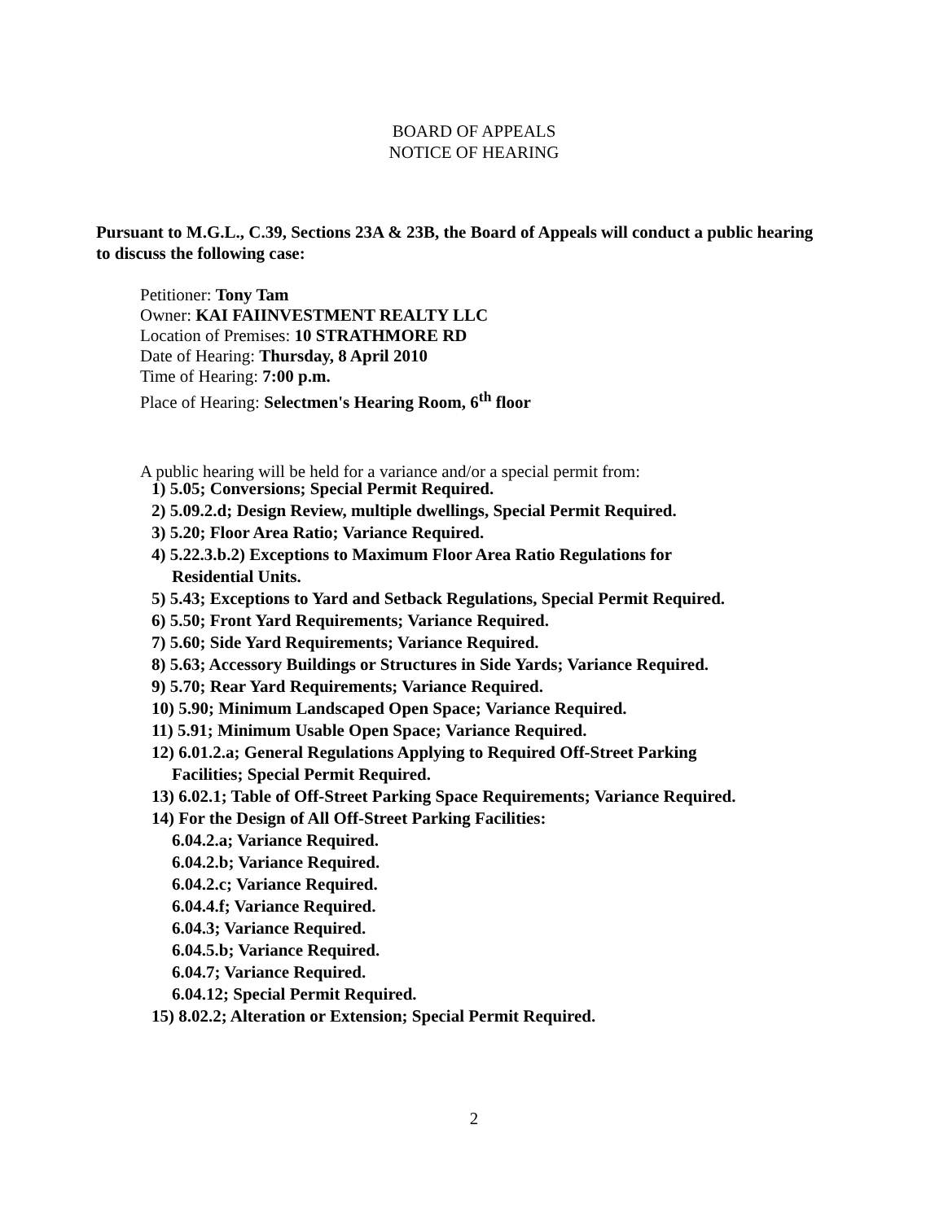BOARD OF APPEALS
NOTICE OF HEARING
Pursuant to M.G.L., C.39, Sections 23A & 23B, the Board of Appeals will conduct a public hearing to discuss the following case:
Petitioner: Tony Tam
Owner: KAI FAIINVESTMENT REALTY LLC
Location of Premises: 10 STRATHMORE RD
Date of Hearing: Thursday, 8 April 2010
Time of Hearing: 7:00 p.m.
Place of Hearing: Selectmen's Hearing Room, 6<sup>th</sup> floor
A public hearing will be held for a variance and/or a special permit from:
1) 5.05; Conversions; Special Permit Required.
2) 5.09.2.d; Design Review, multiple dwellings, Special Permit Required.
3) 5.20; Floor Area Ratio; Variance Required.
4) 5.22.3.b.2) Exceptions to Maximum Floor Area Ratio Regulations for
Residential Units.
5) 5.43; Exceptions to Yard and Setback Regulations, Special Permit Required.
6) 5.50; Front Yard Requirements; Variance Required.
7) 5.60; Side Yard Requirements; Variance Required.
8) 5.63; Accessory Buildings or Structures in Side Yards; Variance Required.
9) 5.70; Rear Yard Requirements; Variance Required.
10) 5.90; Minimum Landscaped Open Space; Variance Required.
11) 5.91; Minimum Usable Open Space; Variance Required.
12) 6.01.2.a; General Regulations Applying to Required Off-Street Parking
Facilities; Special Permit Required.
13) 6.02.1; Table of Off-Street Parking Space Requirements; Variance Required.
14) For the Design of All Off-Street Parking Facilities:
6.04.2.a; Variance Required.
6.04.2.b; Variance Required.
6.04.2.c; Variance Required.
6.04.4.f; Variance Required.
6.04.3; Variance Required.
6.04.5.b; Variance Required.
6.04.7; Variance Required.
6.04.12; Special Permit Required.
15) 8.02.2; Alteration or Extension; Special Permit Required.
2